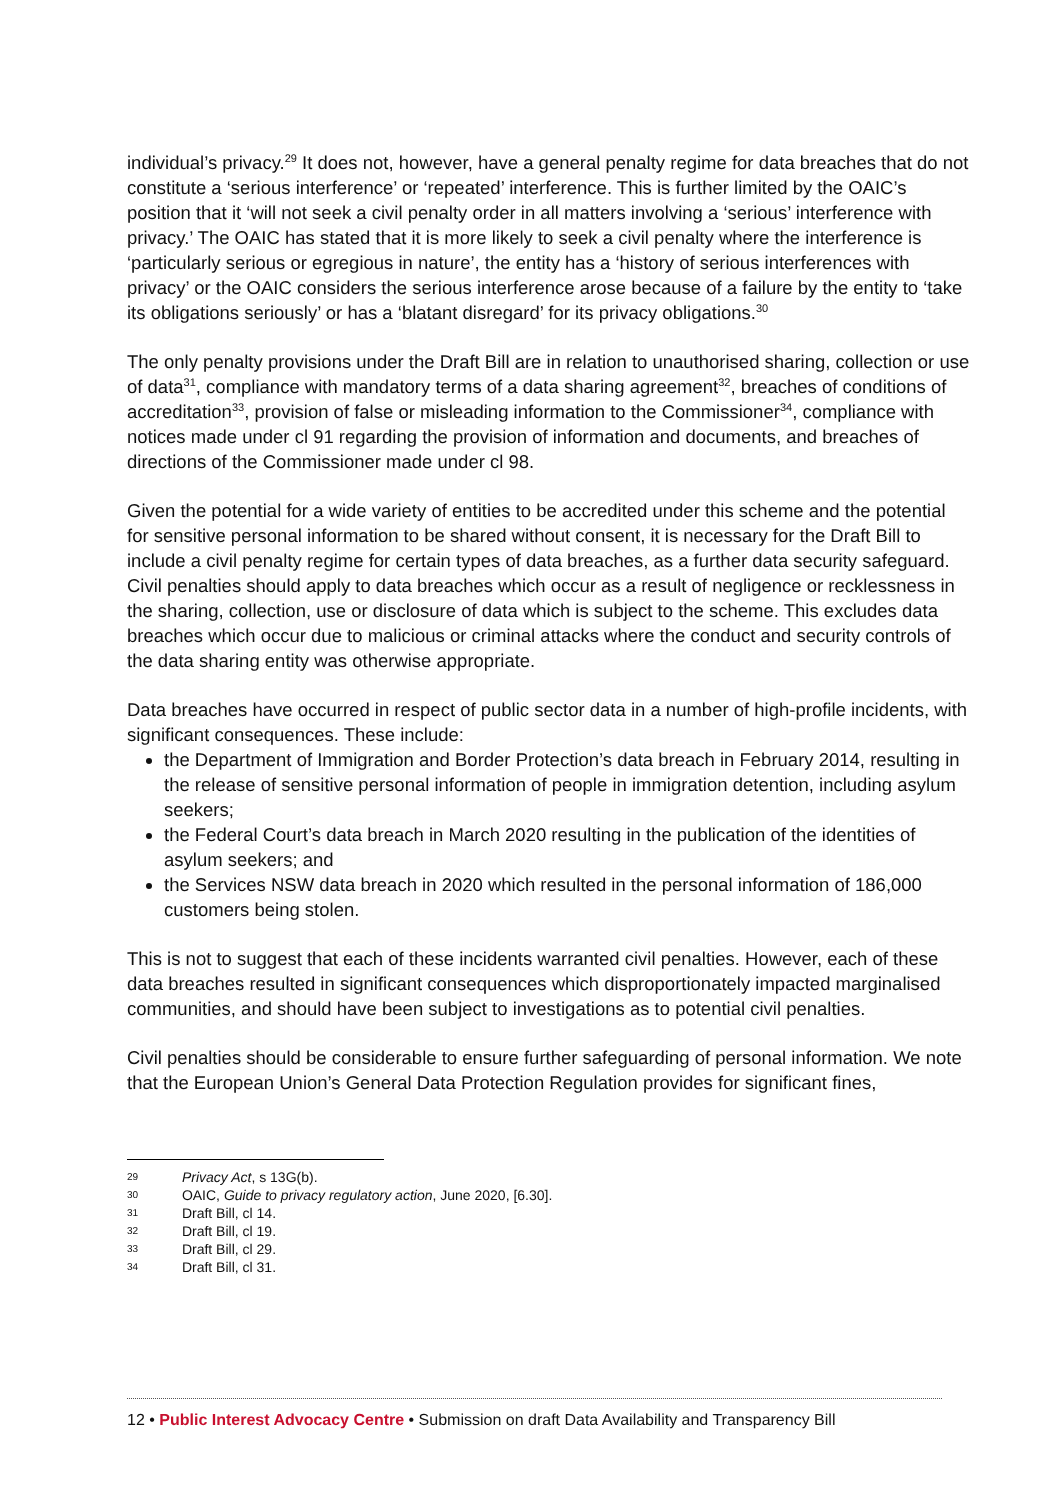individual’s privacy.<sup>29</sup> It does not, however, have a general penalty regime for data breaches that do not constitute a ‘serious interference’ or ‘repeated’ interference. This is further limited by the OAIC’s position that it ‘will not seek a civil penalty order in all matters involving a ‘serious’ interference with privacy.’ The OAIC has stated that it is more likely to seek a civil penalty where the interference is ‘particularly serious or egregious in nature’, the entity has a ‘history of serious interferences with privacy’ or the OAIC considers the serious interference arose because of a failure by the entity to ‘take its obligations seriously’ or has a ‘blatant disregard’ for its privacy obligations.<sup>30</sup>
The only penalty provisions under the Draft Bill are in relation to unauthorised sharing, collection or use of data<sup>31</sup>, compliance with mandatory terms of a data sharing agreement<sup>32</sup>, breaches of conditions of accreditation<sup>33</sup>, provision of false or misleading information to the Commissioner<sup>34</sup>, compliance with notices made under cl 91 regarding the provision of information and documents, and breaches of directions of the Commissioner made under cl 98.
Given the potential for a wide variety of entities to be accredited under this scheme and the potential for sensitive personal information to be shared without consent, it is necessary for the Draft Bill to include a civil penalty regime for certain types of data breaches, as a further data security safeguard. Civil penalties should apply to data breaches which occur as a result of negligence or recklessness in the sharing, collection, use or disclosure of data which is subject to the scheme. This excludes data breaches which occur due to malicious or criminal attacks where the conduct and security controls of the data sharing entity was otherwise appropriate.
Data breaches have occurred in respect of public sector data in a number of high-profile incidents, with significant consequences. These include:
the Department of Immigration and Border Protection’s data breach in February 2014, resulting in the release of sensitive personal information of people in immigration detention, including asylum seekers;
the Federal Court’s data breach in March 2020 resulting in the publication of the identities of asylum seekers; and
the Services NSW data breach in 2020 which resulted in the personal information of 186,000 customers being stolen.
This is not to suggest that each of these incidents warranted civil penalties. However, each of these data breaches resulted in significant consequences which disproportionately impacted marginalised communities, and should have been subject to investigations as to potential civil penalties.
Civil penalties should be considerable to ensure further safeguarding of personal information. We note that the European Union’s General Data Protection Regulation provides for significant fines,
29 Privacy Act, s 13G(b).
30 OAIC, Guide to privacy regulatory action, June 2020, [6.30].
31 Draft Bill, cl 14.
32 Draft Bill, cl 19.
33 Draft Bill, cl 29.
34 Draft Bill, cl 31.
12 • Public Interest Advocacy Centre • Submission on draft Data Availability and Transparency Bill